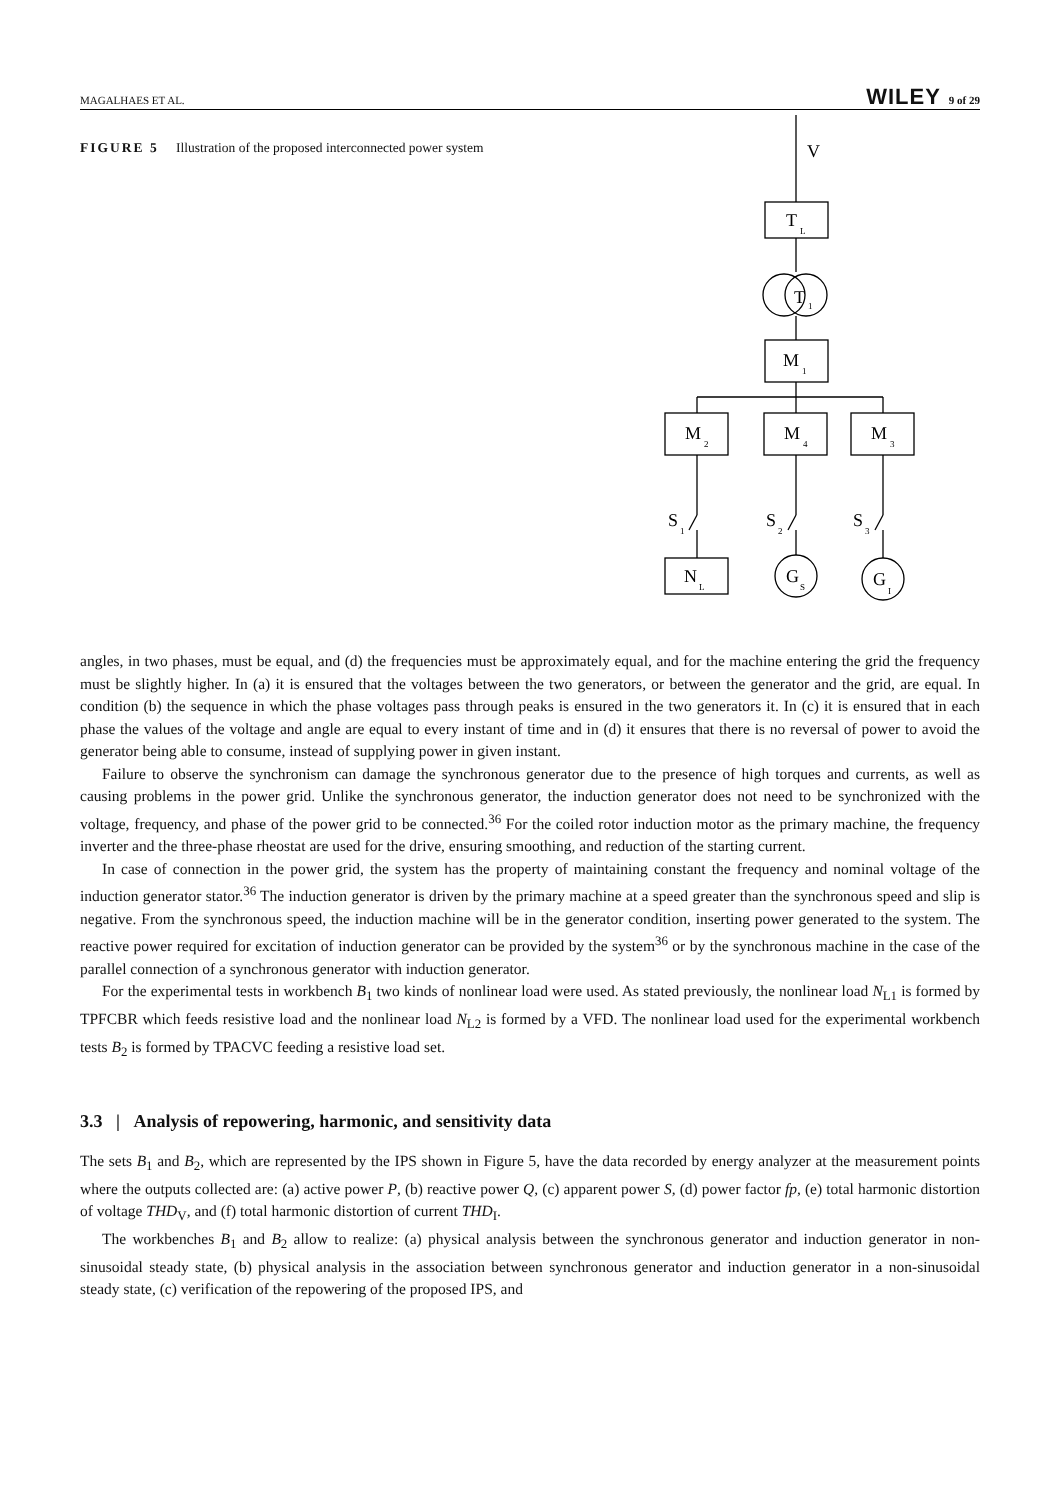MAGALHAES ET AL. WILEY 9 of 29
FIGURE 5 Illustration of the proposed interconnected power system
V
T
L
T
1
M
1
M
2
M
4
M
3
S
1
S
2
S
3
N
L
G
S
G
I
angles, in two phases, must be equal, and (d) the frequencies must be approximately equal, and for the machine entering the grid the frequency must be slightly higher. In (a) it is ensured that the voltages between the two generators, or between the generator and the grid, are equal. In condition (b) the sequence in which the phase voltages pass through peaks is ensured in the two generators it. In (c) it is ensured that in each phase the values of the voltage and angle are equal to every instant of time and in (d) it ensures that there is no reversal of power to avoid the generator being able to consume, instead of supplying power in given instant.
Failure to observe the synchronism can damage the synchronous generator due to the presence of high torques and currents, as well as causing problems in the power grid. Unlike the synchronous generator, the induction generator does not need to be synchronized with the voltage, frequency, and phase of the power grid to be connected.<sup>36</sup> For the coiled rotor induction motor as the primary machine, the frequency inverter and the three-phase rheostat are used for the drive, ensuring smoothing, and reduction of the starting current.
In case of connection in the power grid, the system has the property of maintaining constant the frequency and nominal voltage of the induction generator stator.<sup>36</sup> The induction generator is driven by the primary machine at a speed greater than the synchronous speed and slip is negative. From the synchronous speed, the induction machine will be in the generator condition, inserting power generated to the system. The reactive power required for excitation of induction generator can be provided by the system<sup>36</sup> or by the synchronous machine in the case of the parallel connection of a synchronous generator with induction generator.
For the experimental tests in workbench B<sub>1</sub> two kinds of nonlinear load were used. As stated previously, the nonlinear load N<sub>L1</sub> is formed by TPFCBR which feeds resistive load and the nonlinear load N<sub>L2</sub> is formed by a VFD. The nonlinear load used for the experimental workbench tests B<sub>2</sub> is formed by TPACVC feeding a resistive load set.
3.3 | Analysis of repowering, harmonic, and sensitivity data
The sets B<sub>1</sub> and B<sub>2</sub>, which are represented by the IPS shown in Figure 5, have the data recorded by energy analyzer at the measurement points where the outputs collected are: (a) active power P, (b) reactive power Q, (c) apparent power S, (d) power factor fp, (e) total harmonic distortion of voltage THD<sub>V</sub>, and (f) total harmonic distortion of current THD<sub>I</sub>.
The workbenches B<sub>1</sub> and B<sub>2</sub> allow to realize: (a) physical analysis between the synchronous generator and induction generator in non-sinusoidal steady state, (b) physical analysis in the association between synchronous generator and induction generator in a non-sinusoidal steady state, (c) verification of the repowering of the proposed IPS, and